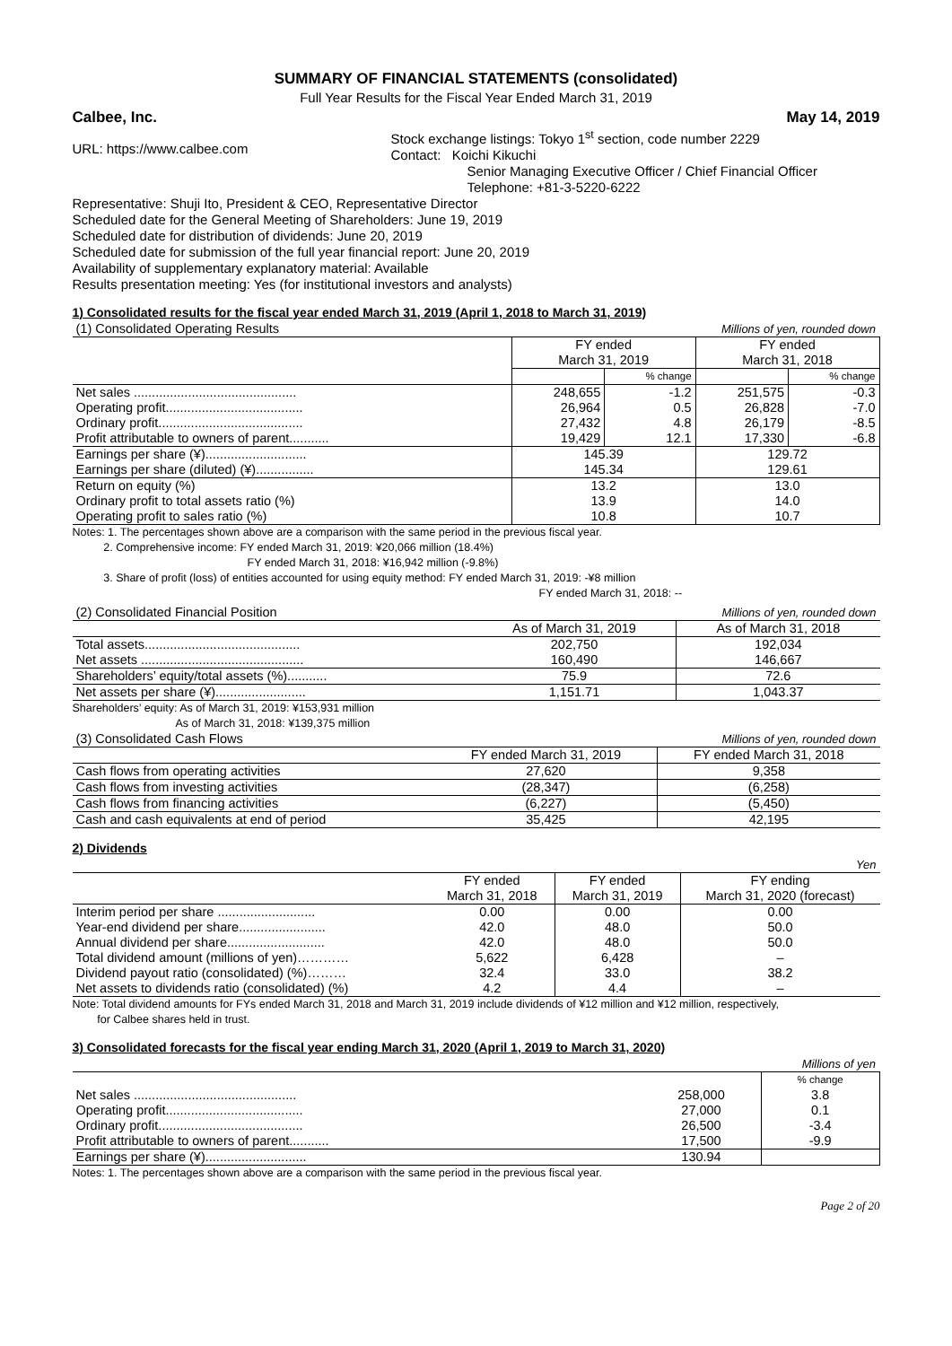SUMMARY OF FINANCIAL STATEMENTS (consolidated)
Full Year Results for the Fiscal Year Ended March 31, 2019
Calbee, Inc. May 14, 2019
URL: https://www.calbee.com
Stock exchange listings: Tokyo 1<sup>st</sup> section, code number 2229
Contact: Koichi Kikuchi
Senior Managing Executive Officer / Chief Financial Officer
Telephone: +81-3-5220-6222
Representative: Shuji Ito, President & CEO, Representative Director
Scheduled date for the General Meeting of Shareholders: June 19, 2019
Scheduled date for distribution of dividends: June 20, 2019
Scheduled date for submission of the full year financial report: June 20, 2019
Availability of supplementary explanatory material: Available
Results presentation meeting: Yes (for institutional investors and analysts)
1) Consolidated results for the fiscal year ended March 31, 2019 (April 1, 2018 to March 31, 2019)
| (1) Consolidated Operating Results | Millions of yen, rounded down | | | |
| | FY ended March 31, 2019 | | FY ended March 31, 2018 | |
| | | % change | | % change |
| Net sales ............................................. | 248,655 | -1.2 | 251,575 | -0.3 |
| Operating profit...................................... | 26,964 | 0.5 | 26,828 | -7.0 |
| Ordinary profit........................................ | 27,432 | 4.8 | 26,179 | -8.5 |
| Profit attributable to owners of parent........... | 19,429 | 12.1 | 17,330 | -6.8 |
| Earnings per share (¥)............................ | 145.39 | | 129.72 | |
| Earnings per share (diluted) (¥)................ | 145.34 | | 129.61 | |
| Return on equity (%) | 13.2 | | 13.0 | |
| Ordinary profit to total assets ratio (%) | 13.9 | | 14.0 | |
| Operating profit to sales ratio (%) | 10.8 | | 10.7 | |
Notes: 1. The percentages shown above are a comparison with the same period in the previous fiscal year.
2. Comprehensive income: FY ended March 31, 2019: ¥20,066 million (18.4%)
FY ended March 31, 2018: ¥16,942 million (-9.8%)
3. Share of profit (loss) of entities accounted for using equity method: FY ended March 31, 2019: -¥8 million
FY ended March 31, 2018: --
| (2) Consolidated Financial Position | Millions of yen, rounded down | |
| | As of March 31, 2019 | As of March 31, 2018 |
| Total assets........................................... | 202,750 | 192,034 |
| Net assets ............................................. | 160,490 | 146,667 |
| Shareholders’ equity/total assets (%)........... | 75.9 | 72.6 |
| Net assets per share (¥)......................... | 1,151.71 | 1,043.37 |
Shareholders’ equity: As of March 31, 2019: ¥153,931 million
As of March 31, 2018: ¥139,375 million
| (3) Consolidated Cash Flows | Millions of yen, rounded down | |
| | FY ended March 31, 2019 | FY ended March 31, 2018 |
| Cash flows from operating activities | 27,620 | 9,358 |
| Cash flows from investing activities | (28,347) | (6,258) |
| Cash flows from financing activities | (6,227) | (5,450) |
| Cash and cash equivalents at end of period | 35,425 | 42,195 |
2) Dividends
| Yen | | | |
| | FY ended March 31, 2018 | FY ended March 31, 2019 | FY ending March 31, 2020 (forecast) |
| Interim period per share ........................... | 0.00 | 0.00 | 0.00 |
| Year-end dividend per share........................ | 42.0 | 48.0 | 50.0 |
| Annual dividend per share........................... | 42.0 | 48.0 | 50.0 |
| Total dividend amount (millions of yen)………… | 5,622 | 6,428 | – |
| Dividend payout ratio (consolidated) (%)……… | 32.4 | 33.0 | 38.2 |
| Net assets to dividends ratio (consolidated) (%) | 4.2 | 4.4 | – |
Note: Total dividend amounts for FYs ended March 31, 2018 and March 31, 2019 include dividends of ¥12 million and ¥12 million, respectively,
for Calbee shares held in trust.
3) Consolidated forecasts for the fiscal year ending March 31, 2020 (April 1, 2019 to March 31, 2020)
| Millions of yen | | |
| | | % change |
| Net sales ............................................. | 258,000 | 3.8 |
| Operating profit...................................... | 27,000 | 0.1 |
| Ordinary profit........................................ | 26,500 | -3.4 |
| Profit attributable to owners of parent........... | 17,500 | -9.9 |
| Earnings per share (¥)............................ | 130.94 | |
Notes: 1. The percentages shown above are a comparison with the same period in the previous fiscal year.
Page 2 of 20